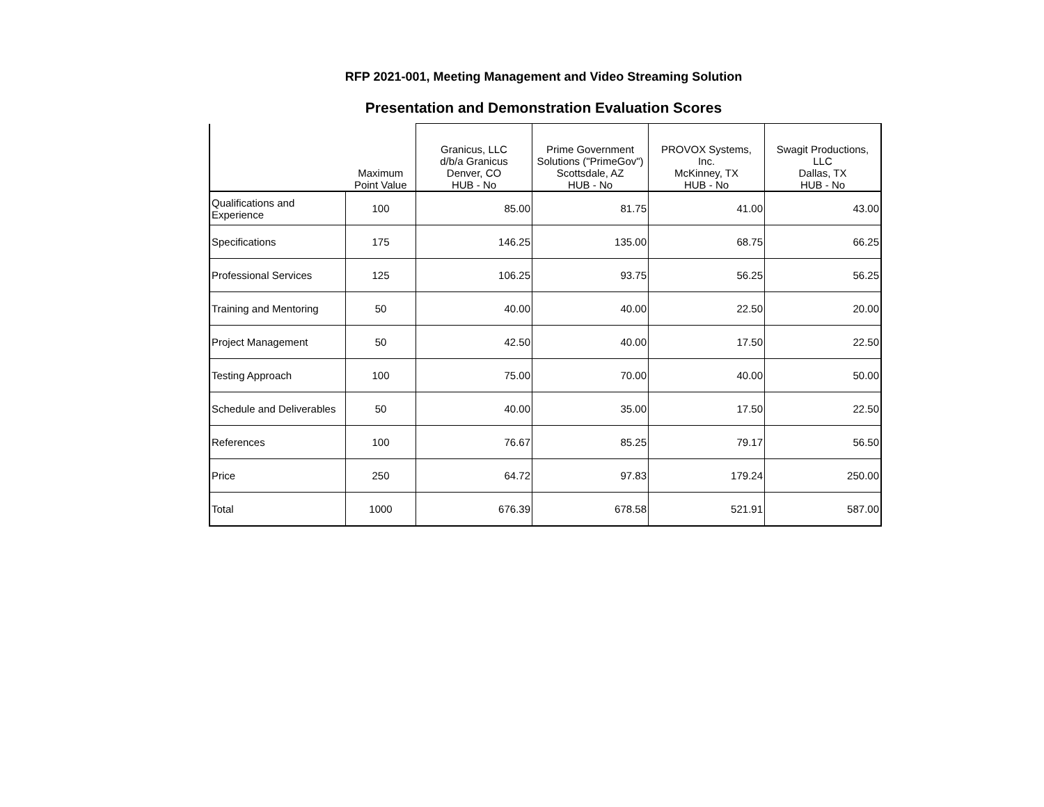RFP 2021-001, Meeting Management and Video Streaming Solution
Presentation and Demonstration Evaluation Scores
| | Maximum Point Value | Granicus, LLC d/b/a Granicus Denver, CO HUB - No | Prime Government Solutions ("PrimeGov") Scottsdale, AZ HUB - No | PROVOX Systems, Inc. McKinney, TX HUB - No | Swagit Productions, LLC Dallas, TX HUB - No |
| --- | --- | --- | --- | --- | --- |
| Qualifications and Experience | 100 | 85.00 | 81.75 | 41.00 | 43.00 |
| Specifications | 175 | 146.25 | 135.00 | 68.75 | 66.25 |
| Professional Services | 125 | 106.25 | 93.75 | 56.25 | 56.25 |
| Training and Mentoring | 50 | 40.00 | 40.00 | 22.50 | 20.00 |
| Project Management | 50 | 42.50 | 40.00 | 17.50 | 22.50 |
| Testing Approach | 100 | 75.00 | 70.00 | 40.00 | 50.00 |
| Schedule and Deliverables | 50 | 40.00 | 35.00 | 17.50 | 22.50 |
| References | 100 | 76.67 | 85.25 | 79.17 | 56.50 |
| Price | 250 | 64.72 | 97.83 | 179.24 | 250.00 |
| Total | 1000 | 676.39 | 678.58 | 521.91 | 587.00 |